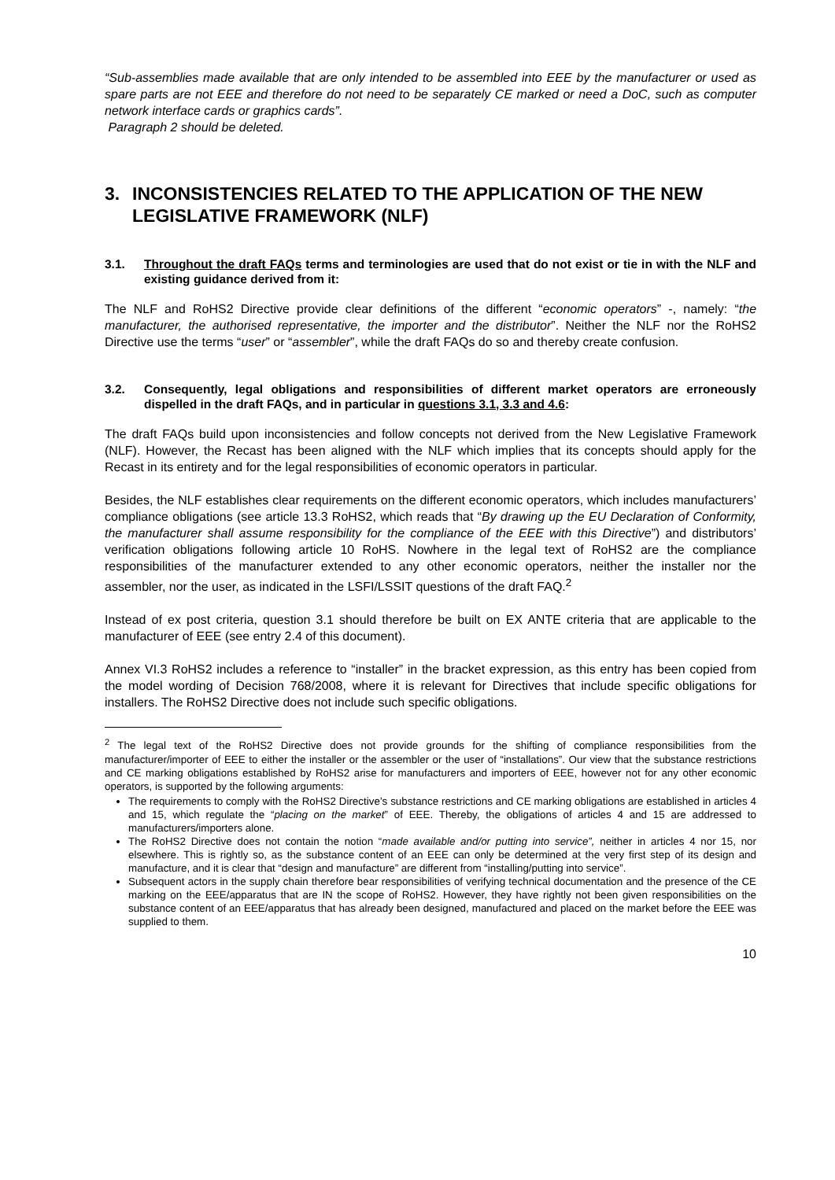“Sub-assemblies made available that are only intended to be assembled into EEE by the manufacturer or used as spare parts are not EEE and therefore do not need to be separately CE marked or need a DoC, such as computer network interface cards or graphics cards”.
Paragraph 2 should be deleted.
3. INCONSISTENCIES RELATED TO THE APPLICATION OF THE NEW LEGISLATIVE FRAMEWORK (NLF)
3.1. Throughout the draft FAQs terms and terminologies are used that do not exist or tie in with the NLF and existing guidance derived from it:
The NLF and RoHS2 Directive provide clear definitions of the different “economic operators” -, namely: “the manufacturer, the authorised representative, the importer and the distributor”. Neither the NLF nor the RoHS2 Directive use the terms “user” or “assembler”, while the draft FAQs do so and thereby create confusion.
3.2. Consequently, legal obligations and responsibilities of different market operators are erroneously dispelled in the draft FAQs, and in particular in questions 3.1, 3.3 and 4.6:
The draft FAQs build upon inconsistencies and follow concepts not derived from the New Legislative Framework (NLF). However, the Recast has been aligned with the NLF which implies that its concepts should apply for the Recast in its entirety and for the legal responsibilities of economic operators in particular.
Besides, the NLF establishes clear requirements on the different economic operators, which includes manufacturers’ compliance obligations (see article 13.3 RoHS2, which reads that “By drawing up the EU Declaration of Conformity, the manufacturer shall assume responsibility for the compliance of the EEE with this Directive”) and distributors’ verification obligations following article 10 RoHS. Nowhere in the legal text of RoHS2 are the compliance responsibilities of the manufacturer extended to any other economic operators, neither the installer nor the assembler, nor the user, as indicated in the LSFI/LSSIT questions of the draft FAQ.<sup>2</sup>
Instead of ex post criteria, question 3.1 should therefore be built on EX ANTE criteria that are applicable to the manufacturer of EEE (see entry 2.4 of this document).
Annex VI.3 RoHS2 includes a reference to “installer” in the bracket expression, as this entry has been copied from the model wording of Decision 768/2008, where it is relevant for Directives that include specific obligations for installers. The RoHS2 Directive does not include such specific obligations.
<sup>2</sup> The legal text of the RoHS2 Directive does not provide grounds for the shifting of compliance responsibilities from the manufacturer/importer of EEE to either the installer or the assembler or the user of “installations”. Our view that the substance restrictions and CE marking obligations established by RoHS2 arise for manufacturers and importers of EEE, however not for any other economic operators, is supported by the following arguments:
The requirements to comply with the RoHS2 Directive’s substance restrictions and CE marking obligations are established in articles 4 and 15, which regulate the “placing on the market” of EEE. Thereby, the obligations of articles 4 and 15 are addressed to manufacturers/importers alone.
The RoHS2 Directive does not contain the notion “made available and/or putting into service”, neither in articles 4 nor 15, nor elsewhere. This is rightly so, as the substance content of an EEE can only be determined at the very first step of its design and manufacture, and it is clear that “design and manufacture” are different from “installing/putting into service”.
Subsequent actors in the supply chain therefore bear responsibilities of verifying technical documentation and the presence of the CE marking on the EEE/apparatus that are IN the scope of RoHS2. However, they have rightly not been given responsibilities on the substance content of an EEE/apparatus that has already been designed, manufactured and placed on the market before the EEE was supplied to them.
10